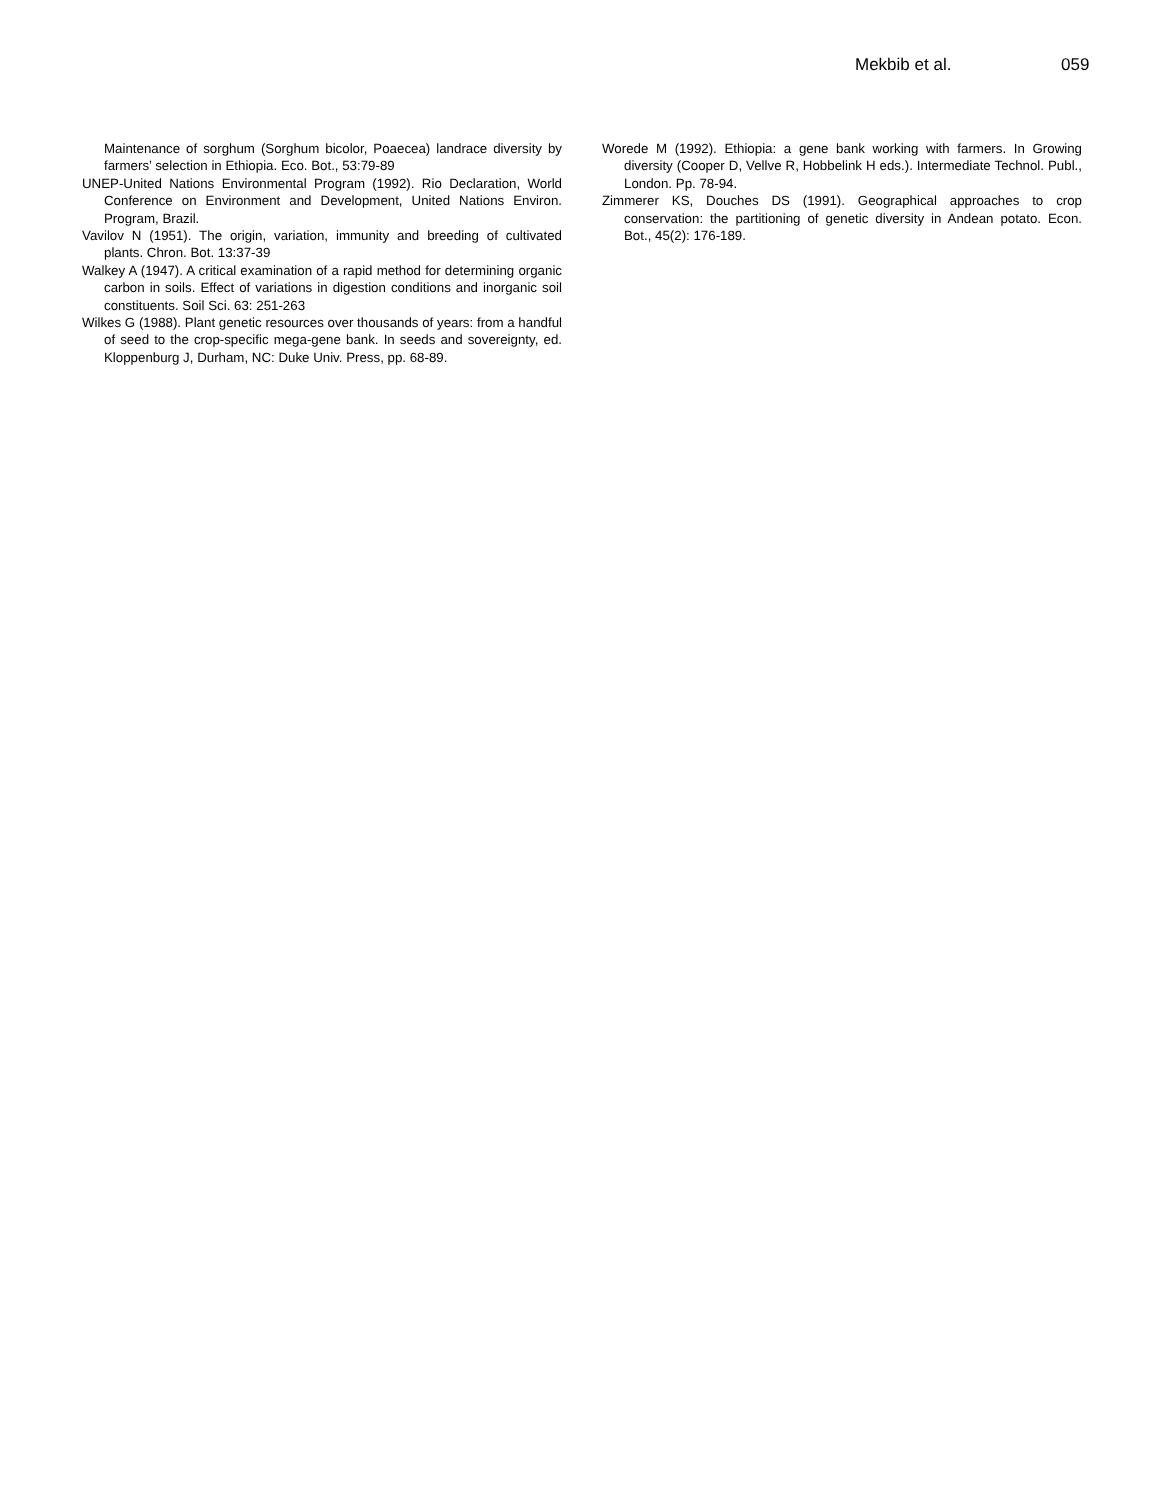Mekbib et al. 059
Maintenance of sorghum (Sorghum bicolor, Poaecea) landrace diversity by farmers’ selection in Ethiopia. Eco. Bot., 53:79-89
UNEP-United Nations Environmental Program (1992). Rio Declaration, World Conference on Environment and Development, United Nations Environ. Program, Brazil.
Vavilov N (1951). The origin, variation, immunity and breeding of cultivated plants. Chron. Bot. 13:37-39
Walkey A (1947). A critical examination of a rapid method for determining organic carbon in soils. Effect of variations in digestion conditions and inorganic soil constituents. Soil Sci. 63: 251-263
Wilkes G (1988). Plant genetic resources over thousands of years: from a handful of seed to the crop-specific mega-gene bank. In seeds and sovereignty, ed. Kloppenburg J, Durham, NC: Duke Univ. Press, pp. 68-89.
Worede M (1992). Ethiopia: a gene bank working with farmers. In Growing diversity (Cooper D, Vellve R, Hobbelink H eds.). Intermediate Technol. Publ., London. Pp. 78-94.
Zimmerer KS, Douches DS (1991). Geographical approaches to crop conservation: the partitioning of genetic diversity in Andean potato. Econ. Bot., 45(2): 176-189.